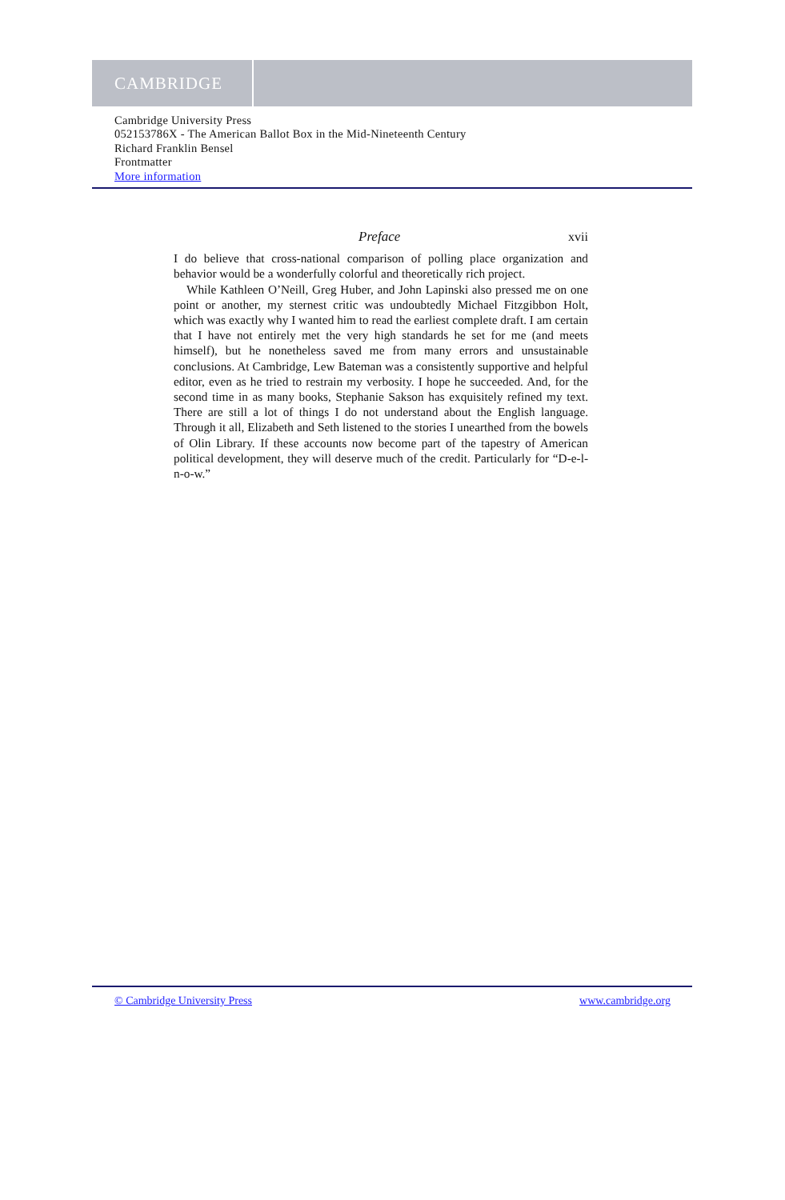CAMBRIDGE
Cambridge University Press
052153786X - The American Ballot Box in the Mid-Nineteenth Century
Richard Franklin Bensel
Frontmatter
More information
Preface xvii
I do believe that cross-national comparison of polling place organization and behavior would be a wonderfully colorful and theoretically rich project.
While Kathleen O’Neill, Greg Huber, and John Lapinski also pressed me on one point or another, my sternest critic was undoubtedly Michael Fitzgibbon Holt, which was exactly why I wanted him to read the earliest complete draft. I am certain that I have not entirely met the very high standards he set for me (and meets himself), but he nonetheless saved me from many errors and unsustainable conclusions. At Cambridge, Lew Bateman was a consistently supportive and helpful editor, even as he tried to restrain my verbosity. I hope he succeeded. And, for the second time in as many books, Stephanie Sakson has exquisitely refined my text. There are still a lot of things I do not understand about the English language. Through it all, Elizabeth and Seth listened to the stories I unearthed from the bowels of Olin Library. If these accounts now become part of the tapestry of American political development, they will deserve much of the credit. Particularly for “D-e-l-n-o-w.”
© Cambridge University Press www.cambridge.org